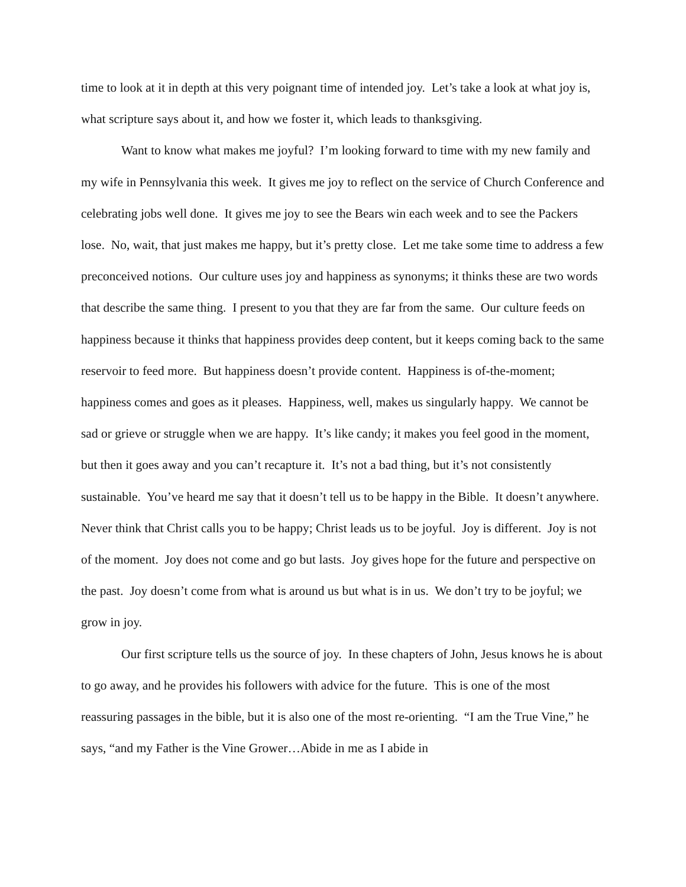time to look at it in depth at this very poignant time of intended joy. Let’s take a look at what joy is, what scripture says about it, and how we foster it, which leads to thanksgiving.
Want to know what makes me joyful? I’m looking forward to time with my new family and my wife in Pennsylvania this week. It gives me joy to reflect on the service of Church Conference and celebrating jobs well done. It gives me joy to see the Bears win each week and to see the Packers lose. No, wait, that just makes me happy, but it’s pretty close. Let me take some time to address a few preconceived notions. Our culture uses joy and happiness as synonyms; it thinks these are two words that describe the same thing. I present to you that they are far from the same. Our culture feeds on happiness because it thinks that happiness provides deep content, but it keeps coming back to the same reservoir to feed more. But happiness doesn’t provide content. Happiness is of-the-moment; happiness comes and goes as it pleases. Happiness, well, makes us singularly happy. We cannot be sad or grieve or struggle when we are happy. It’s like candy; it makes you feel good in the moment, but then it goes away and you can’t recapture it. It’s not a bad thing, but it’s not consistently sustainable. You’ve heard me say that it doesn’t tell us to be happy in the Bible. It doesn’t anywhere. Never think that Christ calls you to be happy; Christ leads us to be joyful. Joy is different. Joy is not of the moment. Joy does not come and go but lasts. Joy gives hope for the future and perspective on the past. Joy doesn’t come from what is around us but what is in us. We don’t try to be joyful; we grow in joy.
Our first scripture tells us the source of joy. In these chapters of John, Jesus knows he is about to go away, and he provides his followers with advice for the future. This is one of the most reassuring passages in the bible, but it is also one of the most re-orienting. “I am the True Vine,” he says, “and my Father is the Vine Grower…Abide in me as I abide in